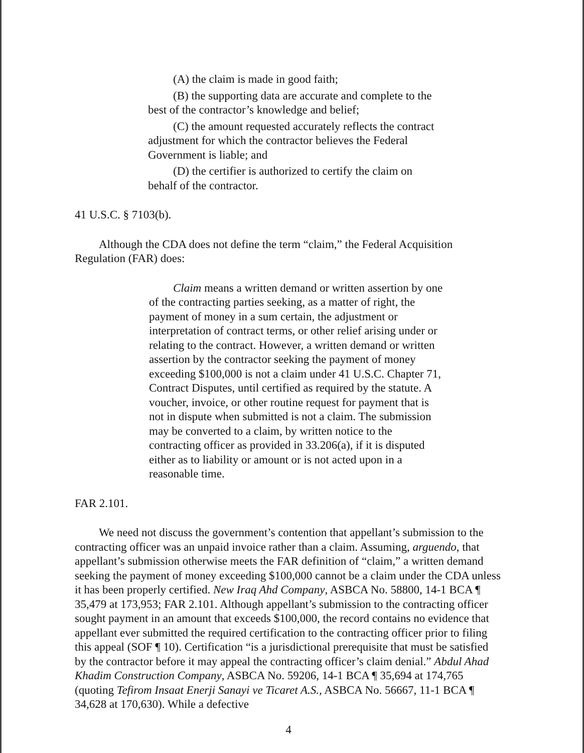(A) the claim is made in good faith;
(B) the supporting data are accurate and complete to the best of the contractor’s knowledge and belief;
(C) the amount requested accurately reflects the contract adjustment for which the contractor believes the Federal Government is liable; and
(D) the certifier is authorized to certify the claim on behalf of the contractor.
41 U.S.C. § 7103(b).
Although the CDA does not define the term “claim,” the Federal Acquisition Regulation (FAR) does:
Claim means a written demand or written assertion by one of the contracting parties seeking, as a matter of right, the payment of money in a sum certain, the adjustment or interpretation of contract terms, or other relief arising under or relating to the contract. However, a written demand or written assertion by the contractor seeking the payment of money exceeding $100,000 is not a claim under 41 U.S.C. Chapter 71, Contract Disputes, until certified as required by the statute. A voucher, invoice, or other routine request for payment that is not in dispute when submitted is not a claim. The submission may be converted to a claim, by written notice to the contracting officer as provided in 33.206(a), if it is disputed either as to liability or amount or is not acted upon in a reasonable time.
FAR 2.101.
We need not discuss the government’s contention that appellant’s submission to the contracting officer was an unpaid invoice rather than a claim. Assuming, arguendo, that appellant’s submission otherwise meets the FAR definition of “claim,” a written demand seeking the payment of money exceeding $100,000 cannot be a claim under the CDA unless it has been properly certified. New Iraq Ahd Company, ASBCA No. 58800, 14-1 BCA ¶ 35,479 at 173,953; FAR 2.101. Although appellant’s submission to the contracting officer sought payment in an amount that exceeds $100,000, the record contains no evidence that appellant ever submitted the required certification to the contracting officer prior to filing this appeal (SOF ¶ 10). Certification “is a jurisdictional prerequisite that must be satisfied by the contractor before it may appeal the contracting officer’s claim denial.” Abdul Ahad Khadim Construction Company, ASBCA No. 59206, 14-1 BCA ¶ 35,694 at 174,765 (quoting Tefirom Insaat Enerji Sanayi ve Ticaret A.S., ASBCA No. 56667, 11-1 BCA ¶ 34,628 at 170,630). While a defective
4